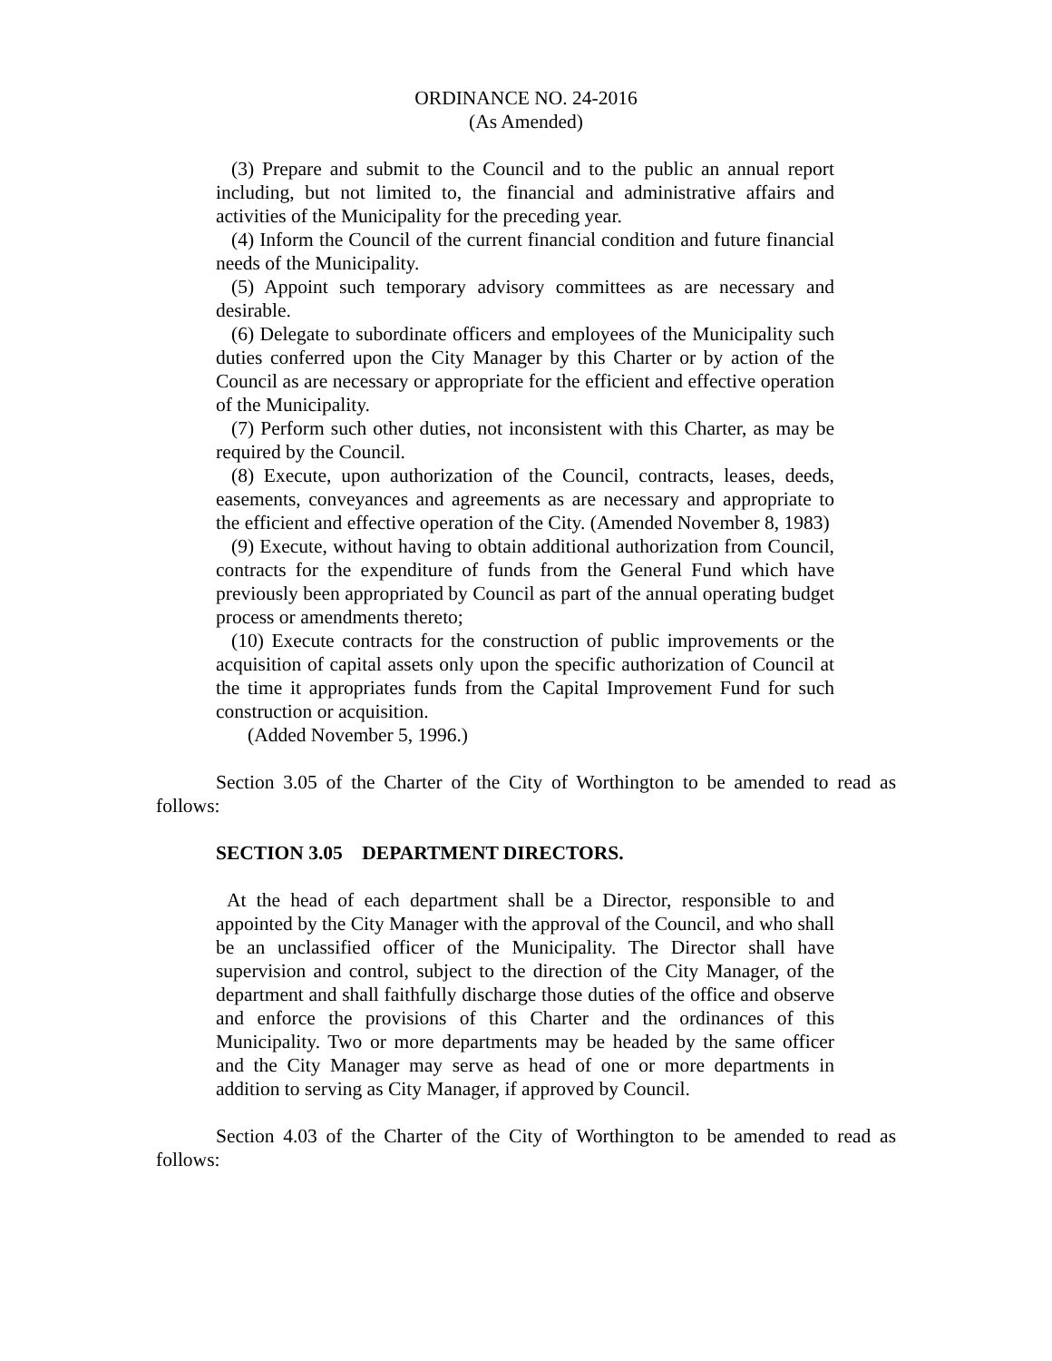ORDINANCE NO. 24-2016
(As Amended)
(3) Prepare and submit to the Council and to the public an annual report including, but not limited to, the financial and administrative affairs and activities of the Municipality for the preceding year.
(4) Inform the Council of the current financial condition and future financial needs of the Municipality.
(5) Appoint such temporary advisory committees as are necessary and desirable.
(6) Delegate to subordinate officers and employees of the Municipality such duties conferred upon the City Manager by this Charter or by action of the Council as are necessary or appropriate for the efficient and effective operation of the Municipality.
(7) Perform such other duties, not inconsistent with this Charter, as may be required by the Council.
(8) Execute, upon authorization of the Council, contracts, leases, deeds, easements, conveyances and agreements as are necessary and appropriate to the efficient and effective operation of the City. (Amended November 8, 1983)
(9) Execute, without having to obtain additional authorization from Council, contracts for the expenditure of funds from the General Fund which have previously been appropriated by Council as part of the annual operating budget process or amendments thereto;
(10) Execute contracts for the construction of public improvements or the acquisition of capital assets only upon the specific authorization of Council at the time it appropriates funds from the Capital Improvement Fund for such construction or acquisition.
(Added November 5, 1996.)
Section 3.05 of the Charter of the City of Worthington to be amended to read as follows:
SECTION 3.05 DEPARTMENT DIRECTORS.
At the head of each department shall be a Director, responsible to and appointed by the City Manager with the approval of the Council, and who shall be an unclassified officer of the Municipality. The Director shall have supervision and control, subject to the direction of the City Manager, of the department and shall faithfully discharge those duties of the office and observe and enforce the provisions of this Charter and the ordinances of this Municipality. Two or more departments may be headed by the same officer and the City Manager may serve as head of one or more departments in addition to serving as City Manager, if approved by Council.
Section 4.03 of the Charter of the City of Worthington to be amended to read as follows: